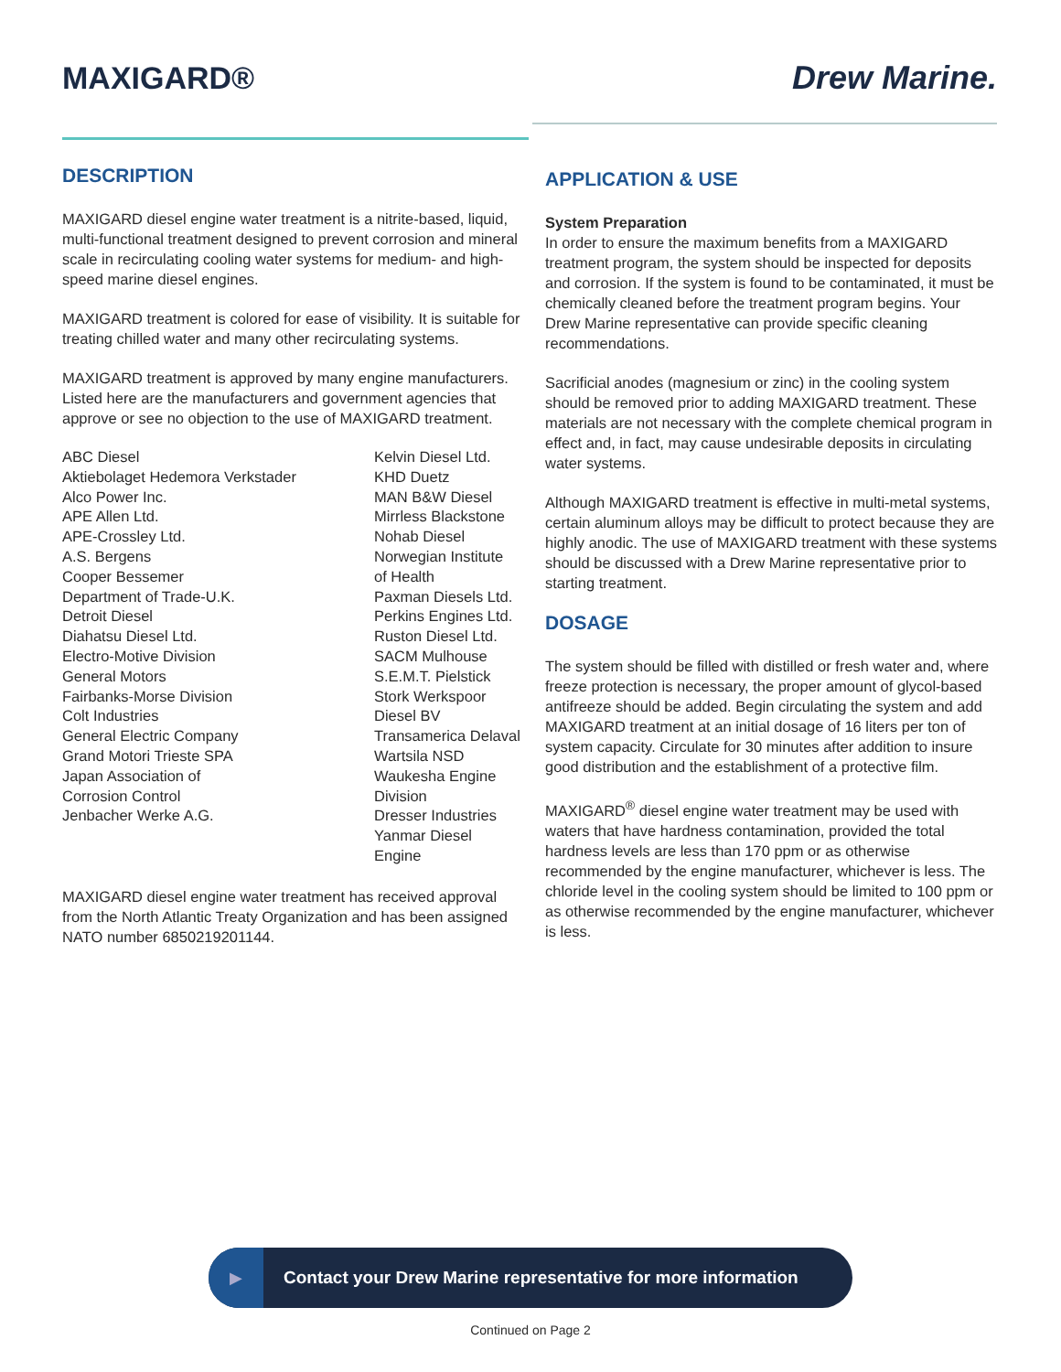MAXIGARD® Drew Marine.
DESCRIPTION
MAXIGARD diesel engine water treatment is a nitrite-based, liquid, multi-functional treatment designed to prevent corrosion and mineral scale in recirculating cooling water systems for medium- and high-speed marine diesel engines.
MAXIGARD treatment is colored for ease of visibility. It is suitable for treating chilled water and many other recirculating systems.
MAXIGARD treatment is approved by many engine manufacturers. Listed here are the manufacturers and government agencies that approve or see no objection to the use of MAXIGARD treatment.
ABC Diesel
Aktiebolaget Hedemora Verkstader
Alco Power Inc.
APE Allen Ltd.
APE-Crossley Ltd.
A.S. Bergens
Cooper Bessemer
Department of Trade-U.K.
Detroit Diesel
Diahatsu Diesel Ltd.
Electro-Motive Division
General Motors
Fairbanks-Morse Division
Colt Industries
General Electric Company
Grand Motori Trieste SPA
Japan Association of
Corrosion Control
Jenbacher Werke A.G.
Kelvin Diesel Ltd.
KHD Duetz
MAN B&W Diesel
Mirrless Blackstone
Nohab Diesel
Norwegian Institute
of Health
Paxman Diesels Ltd.
Perkins Engines Ltd.
Ruston Diesel Ltd.
SACM Mulhouse
S.E.M.T. Pielstick
Stork Werkspoor
Diesel BV
Transamerica Delaval
Wartsila NSD
Waukesha Engine
Division
Dresser Industries
Yanmar Diesel
Engine
MAXIGARD diesel engine water treatment has received approval from the North Atlantic Treaty Organization and has been assigned NATO number 6850219201144.
APPLICATION & USE
System Preparation
In order to ensure the maximum benefits from a MAXIGARD treatment program, the system should be inspected for deposits and corrosion. If the system is found to be contaminated, it must be chemically cleaned before the treatment program begins. Your Drew Marine representative can provide specific cleaning recommendations.
Sacrificial anodes (magnesium or zinc) in the cooling system should be removed prior to adding MAXIGARD treatment. These materials are not necessary with the complete chemical program in effect and, in fact, may cause undesirable deposits in circulating water systems.
Although MAXIGARD treatment is effective in multi-metal systems, certain aluminum alloys may be difficult to protect because they are highly anodic. The use of MAXIGARD treatment with these systems should be discussed with a Drew Marine representative prior to starting treatment.
DOSAGE
The system should be filled with distilled or fresh water and, where freeze protection is necessary, the proper amount of glycol-based antifreeze should be added. Begin circulating the system and add MAXIGARD treatment at an initial dosage of 16 liters per ton of system capacity. Circulate for 30 minutes after addition to insure good distribution and the establishment of a protective film.
MAXIGARD<sup>®</sup> diesel engine water treatment may be used with waters that have hardness contamination, provided the total hardness levels are less than 170 ppm or as otherwise recommended by the engine manufacturer, whichever is less. The chloride level in the cooling system should be limited to 100 ppm or as otherwise recommended by the engine manufacturer, whichever is less.
▶
Contact your Drew Marine representative for more information
Continued on Page 2